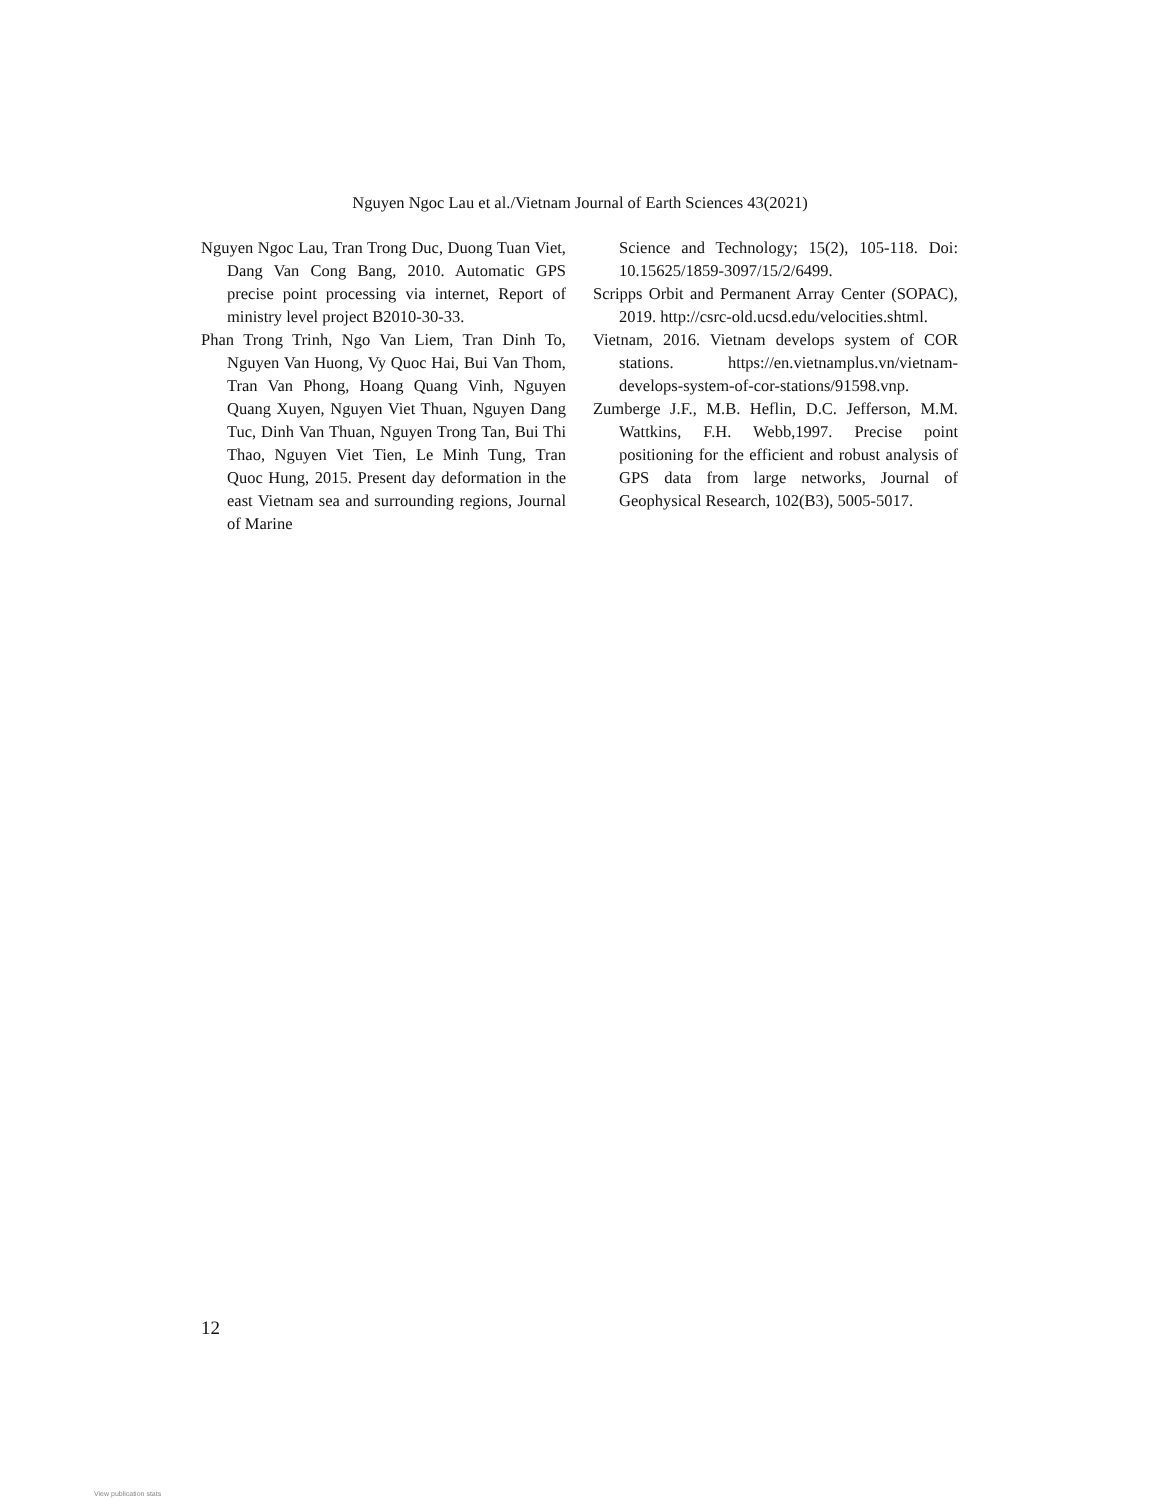Nguyen Ngoc Lau et al./Vietnam Journal of Earth Sciences 43(2021)
Nguyen Ngoc Lau, Tran Trong Duc, Duong Tuan Viet, Dang Van Cong Bang, 2010. Automatic GPS precise point processing via internet, Report of ministry level project B2010-30-33.
Phan Trong Trinh, Ngo Van Liem, Tran Dinh To, Nguyen Van Huong, Vy Quoc Hai, Bui Van Thom, Tran Van Phong, Hoang Quang Vinh, Nguyen Quang Xuyen, Nguyen Viet Thuan, Nguyen Dang Tuc, Dinh Van Thuan, Nguyen Trong Tan, Bui Thi Thao, Nguyen Viet Tien, Le Minh Tung, Tran Quoc Hung, 2015. Present day deformation in the east Vietnam sea and surrounding regions, Journal of Marine
Science and Technology; 15(2), 105-118. Doi: 10.15625/1859-3097/15/2/6499.
Scripps Orbit and Permanent Array Center (SOPAC), 2019. http://csrc-old.ucsd.edu/velocities.shtml.
Vietnam, 2016. Vietnam develops system of COR stations. https://en.vietnamplus.vn/vietnam-develops-system-of-cor-stations/91598.vnp.
Zumberge J.F., M.B. Heflin, D.C. Jefferson, M.M. Wattkins, F.H. Webb,1997. Precise point positioning for the efficient and robust analysis of GPS data from large networks, Journal of Geophysical Research, 102(B3), 5005-5017.
12
View publication stats